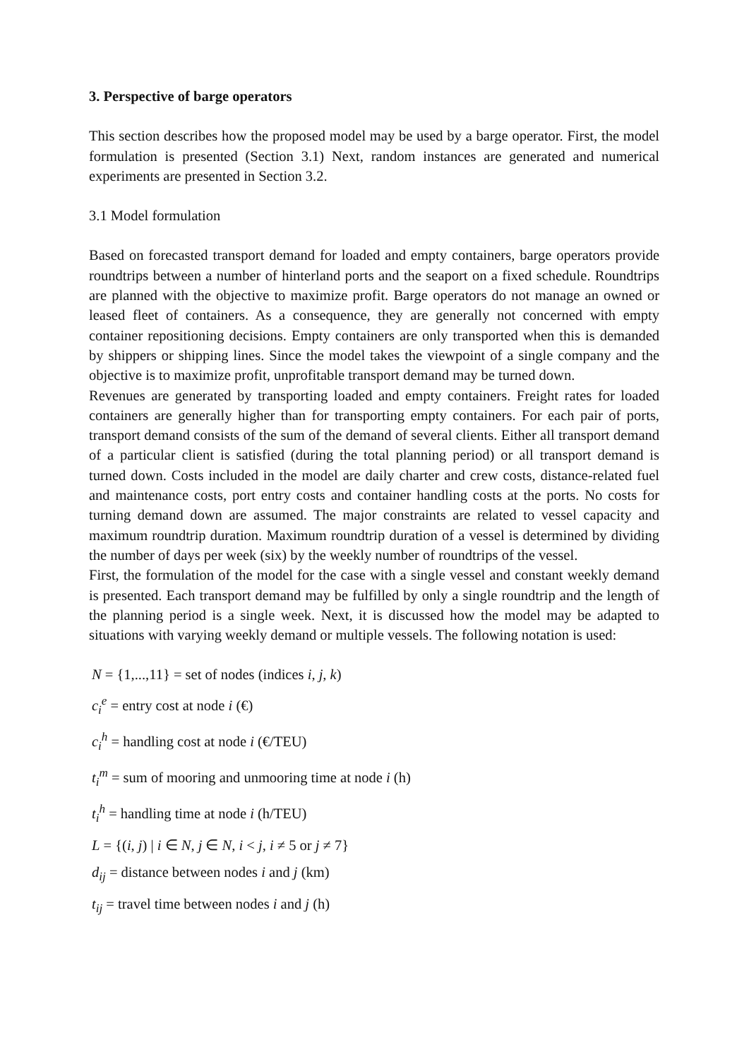3. Perspective of barge operators
This section describes how the proposed model may be used by a barge operator. First, the model formulation is presented (Section 3.1) Next, random instances are generated and numerical experiments are presented in Section 3.2.
3.1 Model formulation
Based on forecasted transport demand for loaded and empty containers, barge operators provide roundtrips between a number of hinterland ports and the seaport on a fixed schedule. Roundtrips are planned with the objective to maximize profit. Barge operators do not manage an owned or leased fleet of containers. As a consequence, they are generally not concerned with empty container repositioning decisions. Empty containers are only transported when this is demanded by shippers or shipping lines. Since the model takes the viewpoint of a single company and the objective is to maximize profit, unprofitable transport demand may be turned down.
Revenues are generated by transporting loaded and empty containers. Freight rates for loaded containers are generally higher than for transporting empty containers. For each pair of ports, transport demand consists of the sum of the demand of several clients. Either all transport demand of a particular client is satisfied (during the total planning period) or all transport demand is turned down. Costs included in the model are daily charter and crew costs, distance-related fuel and maintenance costs, port entry costs and container handling costs at the ports. No costs for turning demand down are assumed. The major constraints are related to vessel capacity and maximum roundtrip duration. Maximum roundtrip duration of a vessel is determined by dividing the number of days per week (six) by the weekly number of roundtrips of the vessel.
First, the formulation of the model for the case with a single vessel and constant weekly demand is presented. Each transport demand may be fulfilled by only a single roundtrip and the length of the planning period is a single week. Next, it is discussed how the model may be adapted to situations with varying weekly demand or multiple vessels. The following notation is used:
N = {1,...,11} = set of nodes (indices i, j, k)
c<sub>i</sub><sup>e</sup> = entry cost at node i (€)
c<sub>i</sub><sup>h</sup> = handling cost at node i (€/TEU)
t<sub>i</sub><sup>m</sup> = sum of mooring and unmooring time at node i (h)
t<sub>i</sub><sup>h</sup> = handling time at node i (h/TEU)
L = {(i, j) | i ∈ N, j ∈ N, i < j, i ≠ 5 or j ≠ 7}
d<sub>ij</sub> = distance between nodes i and j (km)
t<sub>ij</sub> = travel time between nodes i and j (h)